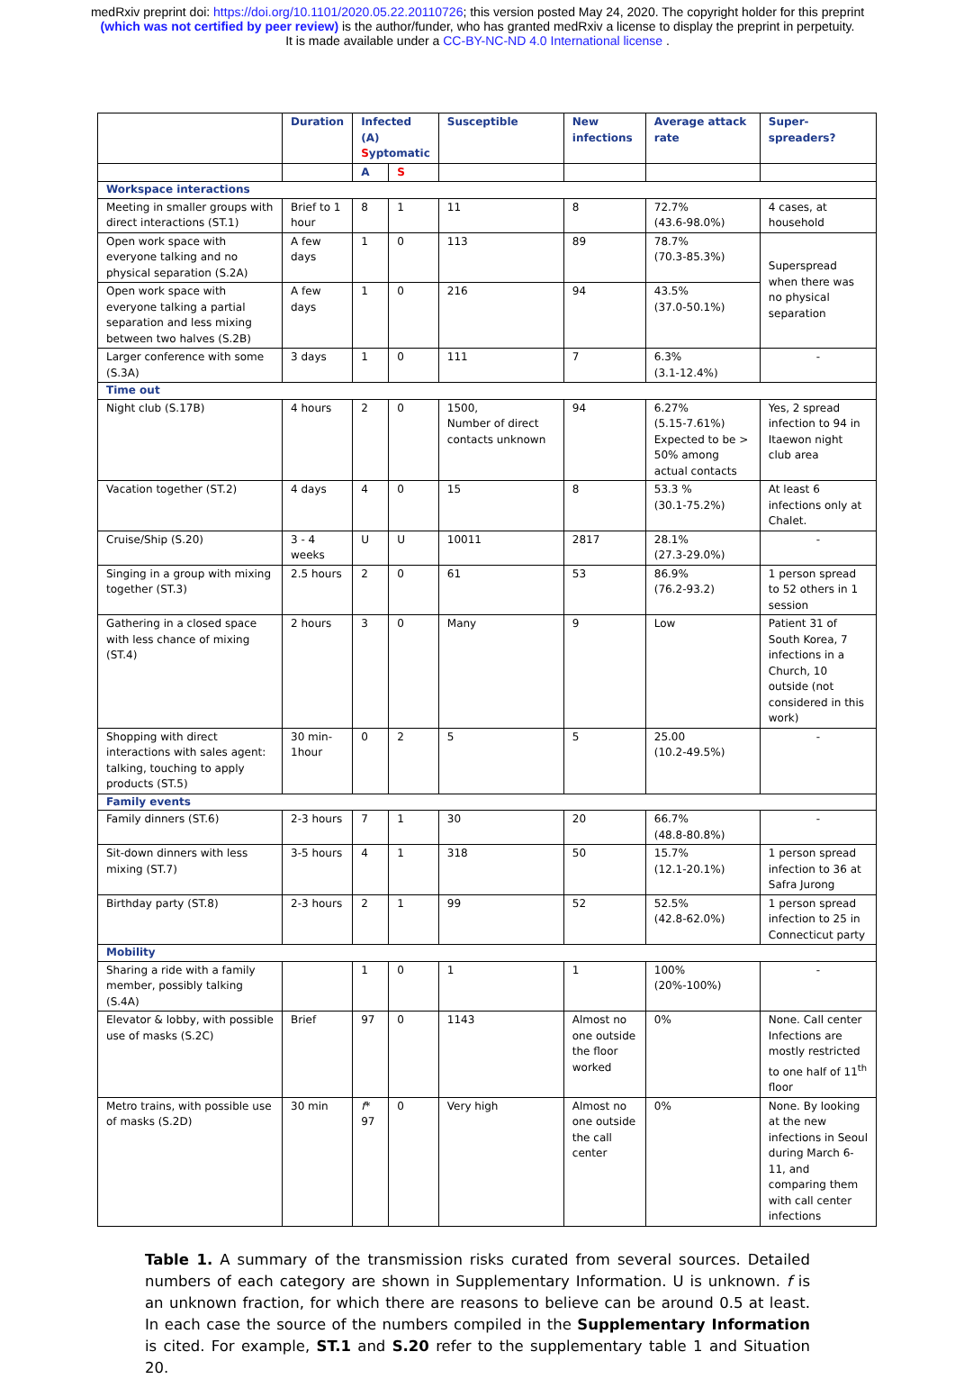medRxiv preprint doi: https://doi.org/10.1101/2020.05.22.20110726; this version posted May 24, 2020. The copyright holder for this preprint
(which was not certified by peer review) is the author/funder, who has granted medRxiv a license to display the preprint in perpetuity.
It is made available under a CC-BY-NC-ND 4.0 International license .
| | Duration | Infected (A) S yptomatic | | Susceptible | New infections | Average attack rate | Super-spreaders? |
| --- | --- | --- | --- | --- | --- | --- | --- |
| | | A | S | | | | |
| Workspace interactions | | | | | | | |
| Meeting in smaller groups with direct interactions (ST.1) | Brief to 1 hour | 8 | 1 | 11 | 8 | 72.7% (43.6-98.0%) | 4 cases, at household |
| Open work space with everyone talking and no physical separation (S.2A) | A few days | 1 | 0 | 113 | 89 | 78.7% (70.3-85.3%) | Superspread when there was no physical separation |
| Open work space with everyone talking a partial separation and less mixing between two halves (S.2B) | A few days | 1 | 0 | 216 | 94 | 43.5% (37.0-50.1%) | |
| Larger conference with some (S.3A) | 3 days | 1 | 0 | 111 | 7 | 6.3% (3.1-12.4%) | - |
| Time out | | | | | | | |
| Night club (S.17B) | 4 hours | 2 | 0 | 1500, Number of direct contacts unknown | 94 | 6.27% (5.15-7.61%) Expected to be > 50% among actual contacts | Yes, 2 spread infection to 94 in Itaewon night club area |
| Vacation together (ST.2) | 4 days | 4 | 0 | 15 | 8 | 53.3 % (30.1-75.2%) | At least 6 infections only at Chalet. |
| Cruise/Ship (S.20) | 3 - 4 weeks | U | U | 10011 | 2817 | 28.1% (27.3-29.0%) | - |
| Singing in a group with mixing together (ST.3) | 2.5 hours | 2 | 0 | 61 | 53 | 86.9% (76.2-93.2) | 1 person spread to 52 others in 1 session |
| Gathering in a closed space with less chance of mixing (ST.4) | 2 hours | 3 | 0 | Many | 9 | Low | Patient 31 of South Korea, 7 infections in a Church, 10 outside (not considered in this work) |
| Shopping with direct interactions with sales agent: talking, touching to apply products (ST.5) | 30 min-1hour | 0 | 2 | 5 | 5 | 25.00 (10.2-49.5%) | - |
| Family events | | | | | | | |
| Family dinners (ST.6) | 2-3 hours | 7 | 1 | 30 | 20 | 66.7% (48.8-80.8%) | - |
| Sit-down dinners with less mixing (ST.7) | 3-5 hours | 4 | 1 | 318 | 50 | 15.7% (12.1-20.1%) | 1 person spread infection to 36 at Safra Jurong |
| Birthday party (ST.8) | 2-3 hours | 2 | 1 | 99 | 52 | 52.5% (42.8-62.0%) | 1 person spread infection to 25 in Connecticut party |
| Mobility | | | | | | | |
| Sharing a ride with a family member, possibly talking (S.4A) | | 1 | 0 | 1 | 1 | 100% (20%-100%) | - |
| Elevator & lobby, with possible use of masks (S.2C) | Brief | 97 | 0 | 1143 | Almost no one outside the floor worked | 0% | None. Call center Infections are mostly restricted to one half of 11<sup>th</sup> floor |
| Metro trains, with possible use of masks (S.2D) | 30 min | f * 97 | 0 | Very high | Almost no one outside the call center | 0% | None. By looking at the new infections in Seoul during March 6-11, and comparing them with call center infections |
Table 1. A summary of the transmission risks curated from several sources. Detailed numbers of each category are shown in Supplementary Information. U is unknown. f is an unknown fraction, for which there are reasons to believe can be around 0.5 at least. In each case the source of the numbers compiled in the Supplementary Information is cited. For example, ST.1 and S.20 refer to the supplementary table 1 and Situation 20.